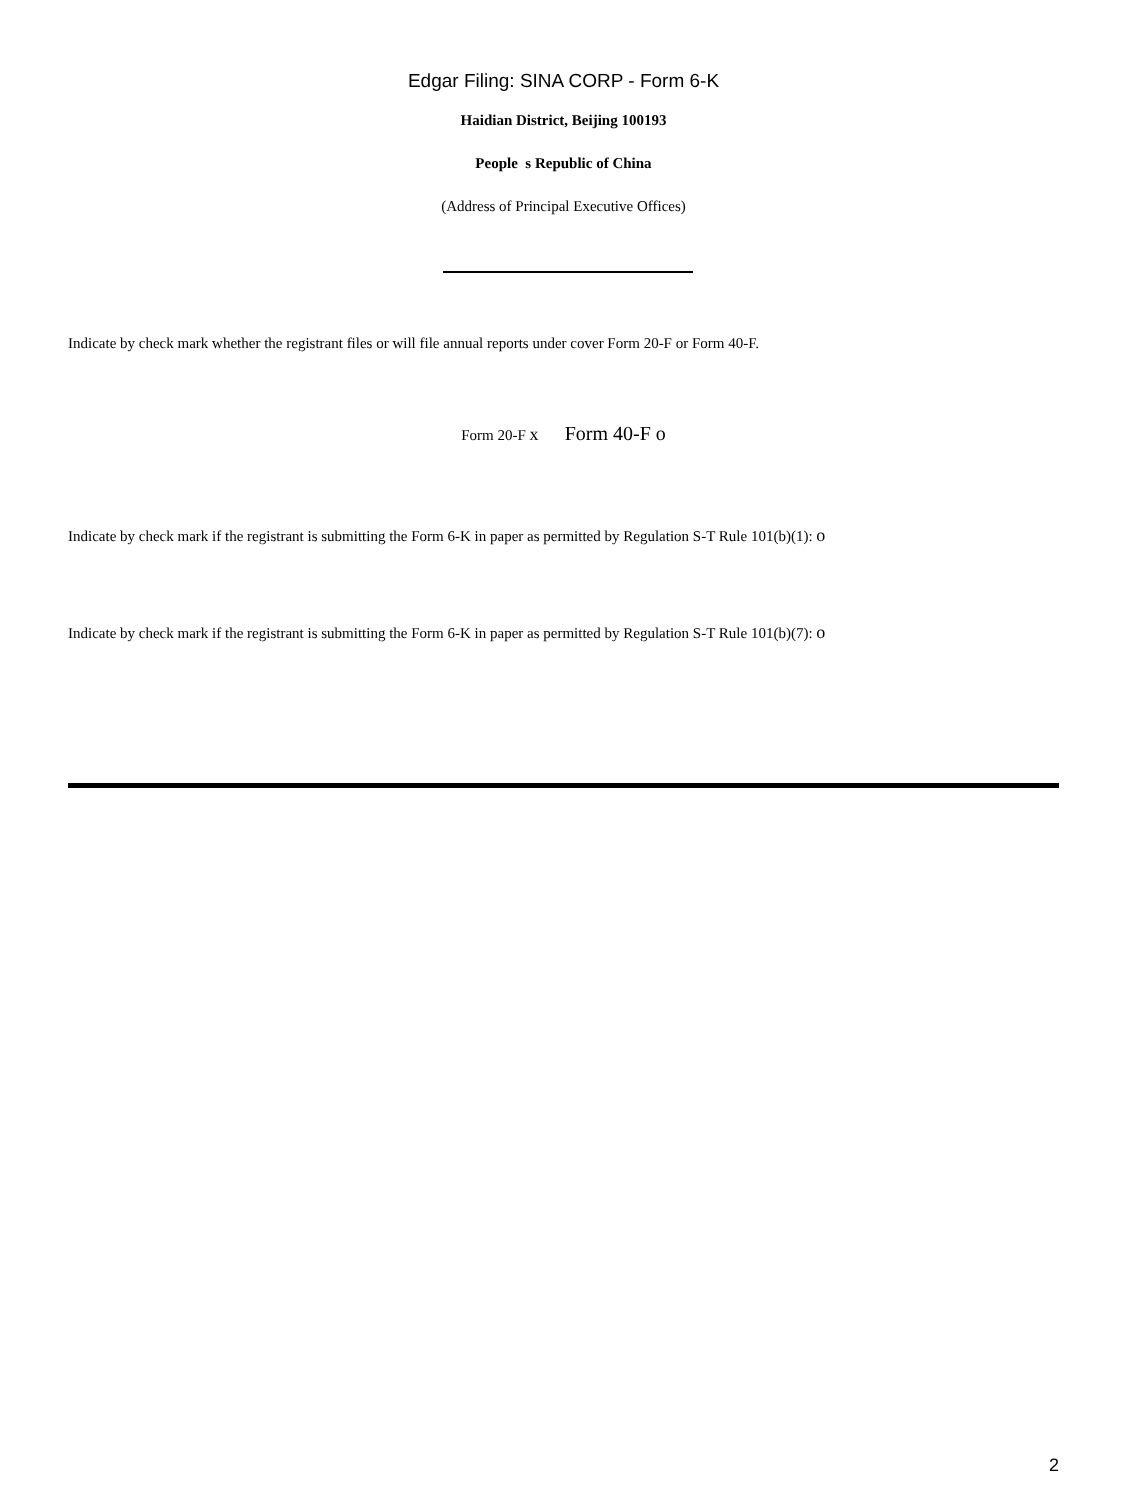Edgar Filing: SINA CORP - Form 6-K
Haidian District, Beijing 100193
People s Republic of China
(Address of Principal Executive Offices)
Indicate by check mark whether the registrant files or will file annual reports under cover Form 20-F or Form 40-F.
Form 20-F x Form 40-F o
Indicate by check mark if the registrant is submitting the Form 6-K in paper as permitted by Regulation S-T Rule 101(b)(1): o
Indicate by check mark if the registrant is submitting the Form 6-K in paper as permitted by Regulation S-T Rule 101(b)(7): o
2